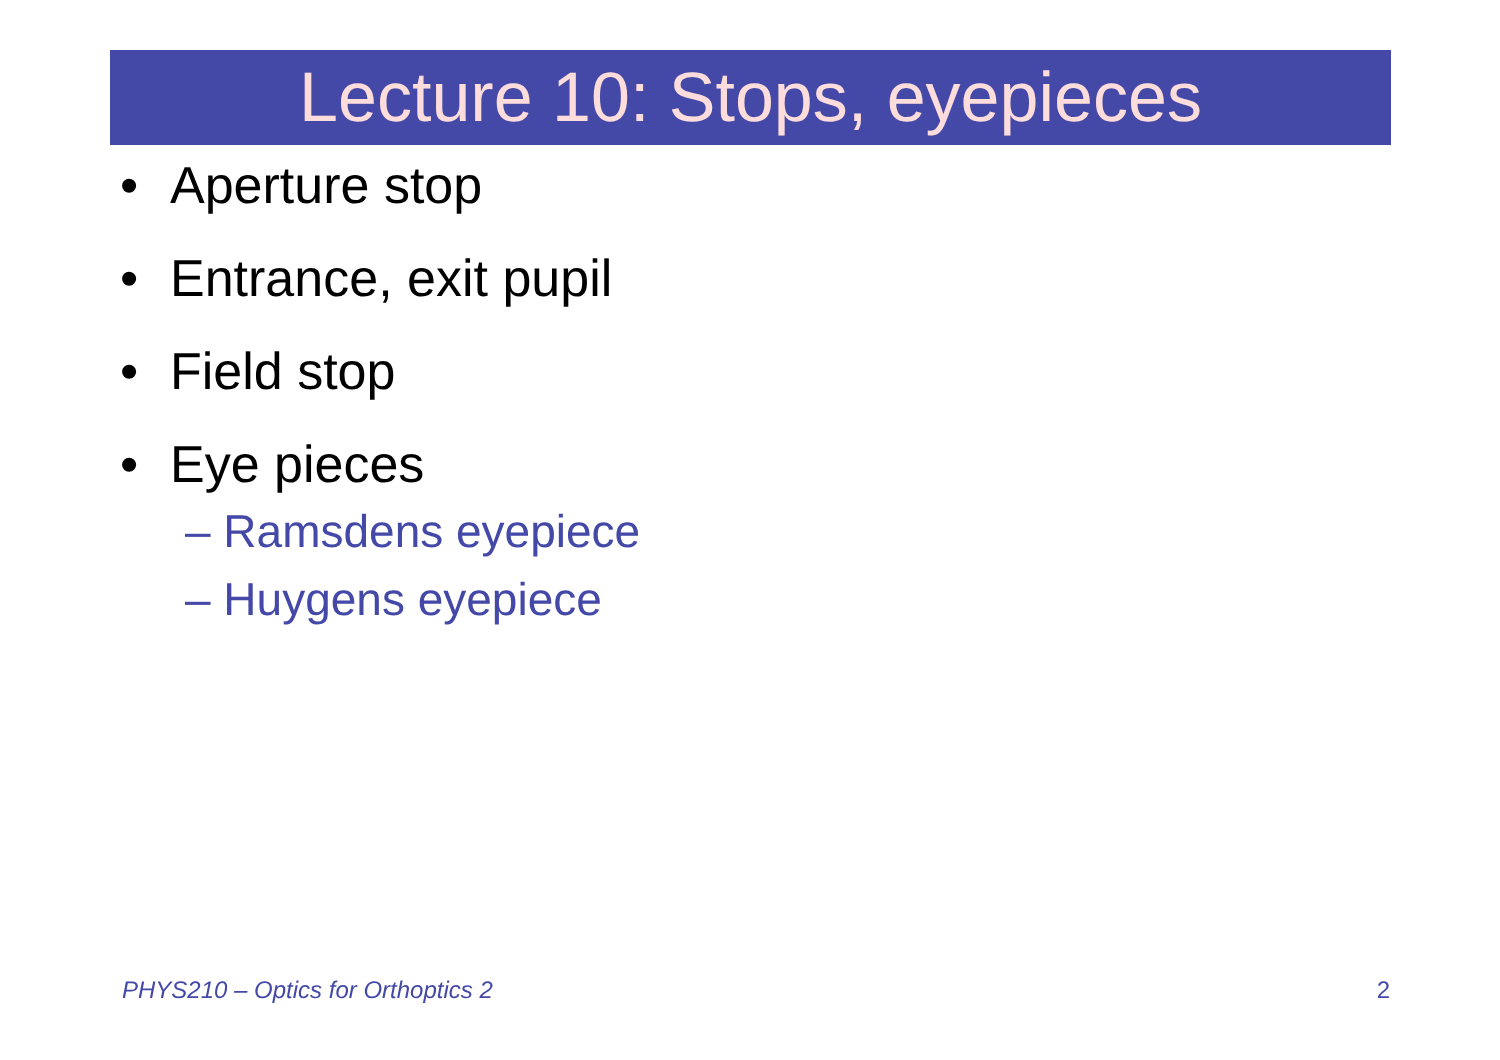Lecture 10: Stops, eyepieces
• Aperture stop
• Entrance, exit pupil
• Field stop
• Eye pieces
– Ramsdens eyepiece
– Huygens eyepiece
PHYS210 – Optics for Orthoptics 2 2